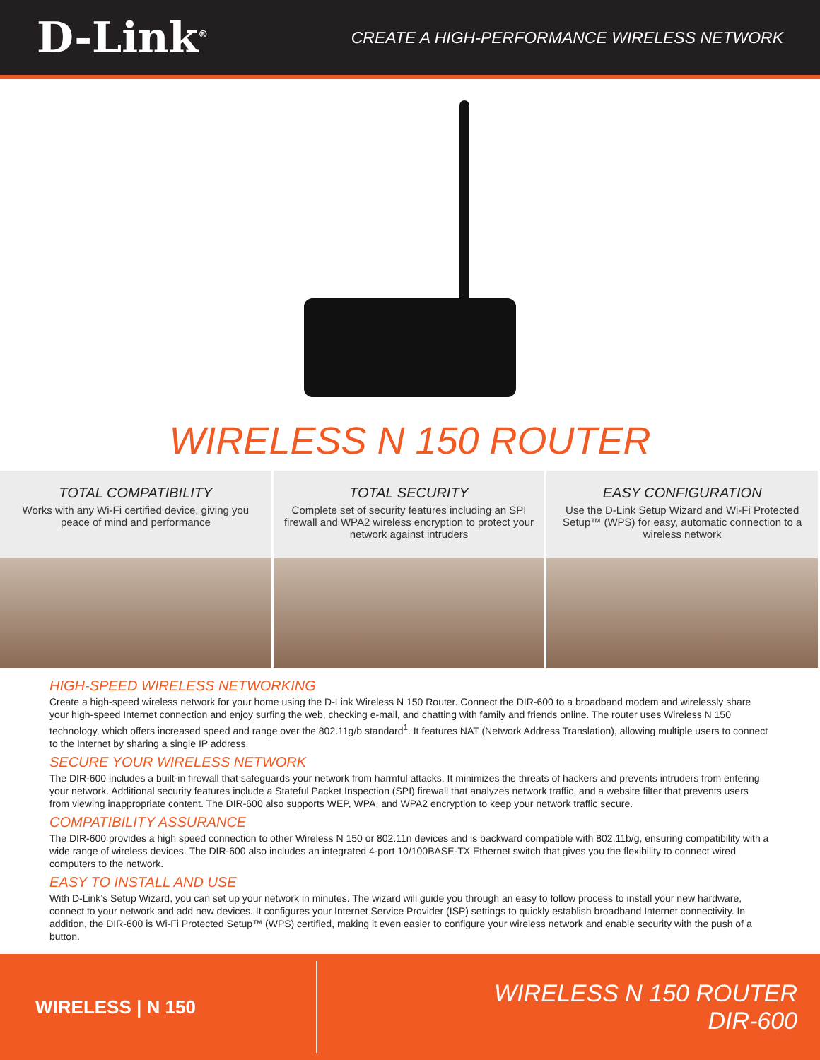D-Link<sup>®</sup>
CREATE A HIGH-PERFORMANCE WIRELESS NETWORK
WIRELESS N 150 ROUTER
TOTAL COMPATIBILITY
Works with any Wi-Fi certified device, giving you peace of mind and performance
TOTAL SECURITY
Complete set of security features including an SPI firewall and WPA2 wireless encryption to protect your network against intruders
EASY CONFIGURATION
Use the D-Link Setup Wizard and Wi-Fi Protected Setup™ (WPS) for easy, automatic connection to a wireless network
HIGH-SPEED WIRELESS NETWORKING
Create a high-speed wireless network for your home using the D-Link Wireless N 150 Router. Connect the DIR-600 to a broadband modem and wirelessly share your high-speed Internet connection and enjoy surfing the web, checking e-mail, and chatting with family and friends online. The router uses Wireless N 150 technology, which offers increased speed and range over the 802.11g/b standard<sup>1</sup>. It features NAT (Network Address Translation), allowing multiple users to connect to the Internet by sharing a single IP address.
SECURE YOUR WIRELESS NETWORK
The DIR-600 includes a built-in firewall that safeguards your network from harmful attacks. It minimizes the threats of hackers and prevents intruders from entering your network. Additional security features include a Stateful Packet Inspection (SPI) firewall that analyzes network traffic, and a website filter that prevents users from viewing inappropriate content. The DIR-600 also supports WEP, WPA, and WPA2 encryption to keep your network traffic secure.
COMPATIBILITY ASSURANCE
The DIR-600 provides a high speed connection to other Wireless N 150 or 802.11n devices and is backward compatible with 802.11b/g, ensuring compatibility with a wide range of wireless devices. The DIR-600 also includes an integrated 4-port 10/100BASE-TX Ethernet switch that gives you the flexibility to connect wired computers to the network.
EASY TO INSTALL AND USE
With D-Link’s Setup Wizard, you can set up your network in minutes. The wizard will guide you through an easy to follow process to install your new hardware, connect to your network and add new devices. It configures your Internet Service Provider (ISP) settings to quickly establish broadband Internet connectivity. In addition, the DIR-600 is Wi-Fi Protected Setup™ (WPS) certified, making it even easier to configure your wireless network and enable security with the push of a button.
WIRELESS | N 150
WIRELESS N 150 ROUTER
DIR-600